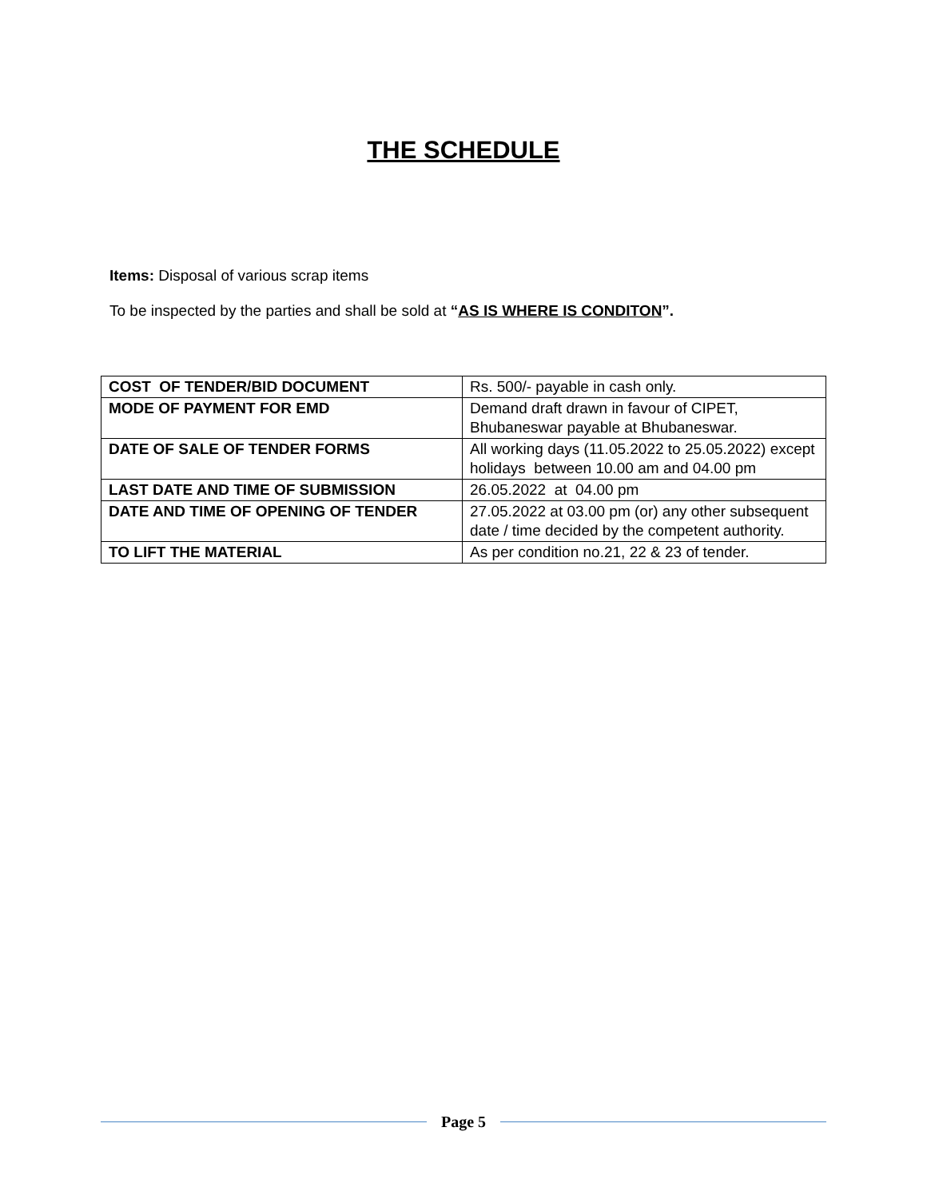THE SCHEDULE
Items: Disposal of various scrap items
To be inspected by the parties and shall be sold at “AS IS WHERE IS CONDITON”.
| COST OF TENDER/BID DOCUMENT | Rs. 500/- payable in cash only. |
| MODE OF PAYMENT FOR EMD | Demand draft drawn in favour of CIPET, Bhubaneswar payable at Bhubaneswar. |
| DATE OF SALE OF TENDER FORMS | All working days (11.05.2022 to 25.05.2022) except holidays between 10.00 am and 04.00 pm |
| LAST DATE AND TIME OF SUBMISSION | 26.05.2022 at 04.00 pm |
| DATE AND TIME OF OPENING OF TENDER | 27.05.2022 at 03.00 pm (or) any other subsequent date / time decided by the competent authority. |
| TO LIFT THE MATERIAL | As per condition no.21, 22 & 23 of tender. |
Page 5